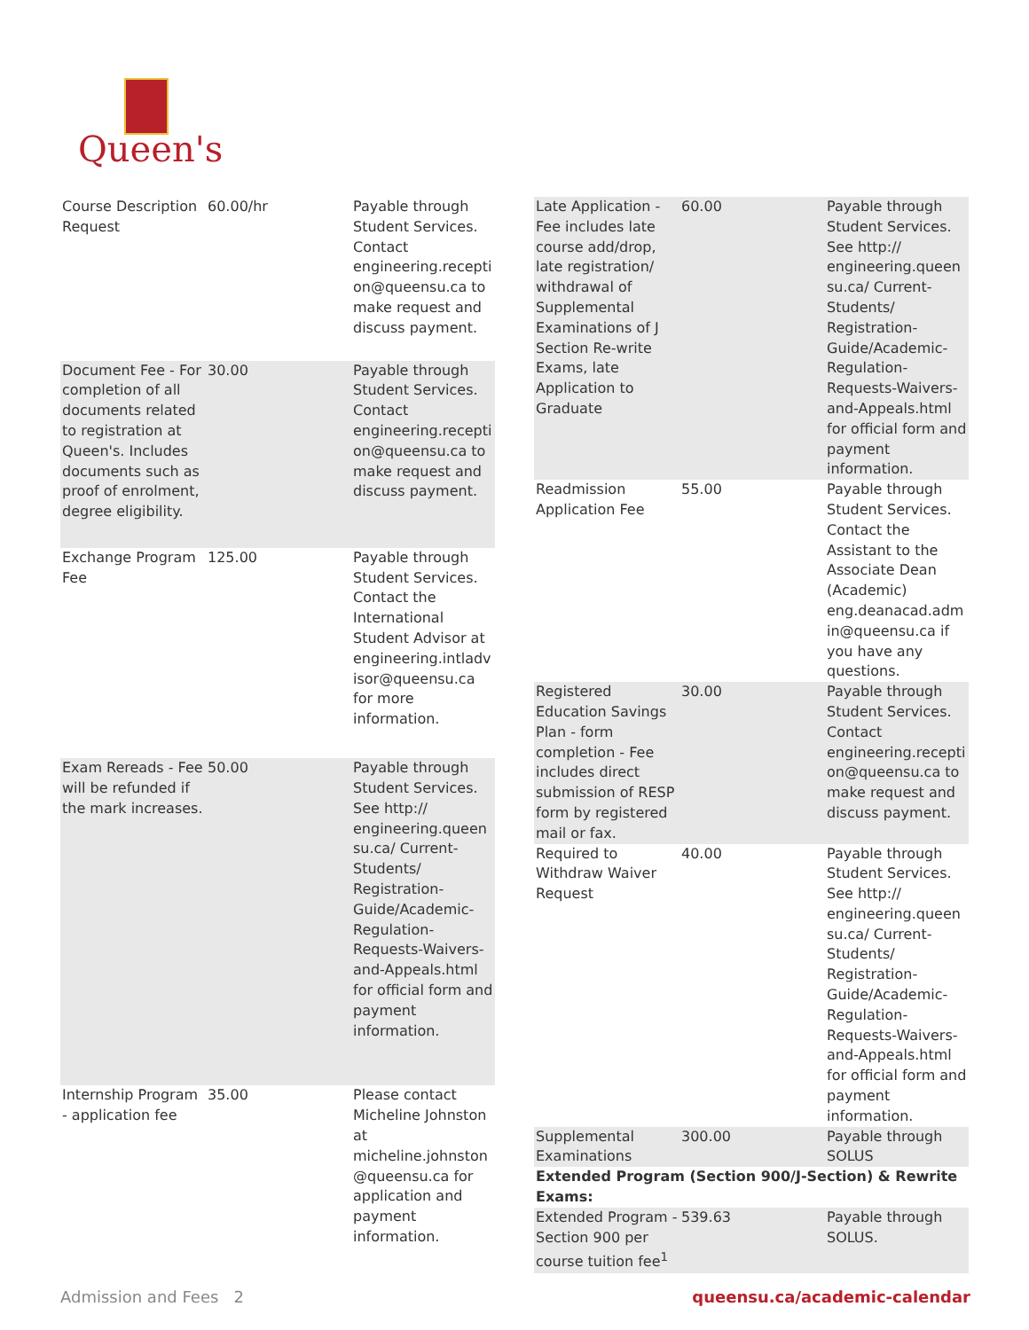Queen's
| Course Description Request | 60.00/hr | Payable through Student Services. Contact engineering.reception@queensu.ca to make request and discuss payment. |
| Document Fee - For completion of all documents related to registration at Queen's. Includes documents such as proof of enrolment, degree eligibility. | 30.00 | Payable through Student Services. Contact engineering.reception@queensu.ca to make request and discuss payment. |
| Exchange Program Fee | 125.00 | Payable through Student Services. Contact the International Student Advisor at engineering.intladvisor@queensu.ca for more information. |
| Exam Rereads - Fee will be refunded if the mark increases. | 50.00 | Payable through Student Services. See http:// engineering.queensu.ca/ Current-Students/ Registration-Guide/Academic-Regulation-Requests-Waivers-and-Appeals.html for official form and payment information. |
| Internship Program - application fee | 35.00 | Please contact Micheline Johnston at micheline.johnston@queensu.ca for application and payment information. |
| Late Application - Fee includes late course add/drop, late registration/ withdrawal of Supplemental Examinations of J Section Re-write Exams, late Application to Graduate | 60.00 | Payable through Student Services. See http:// engineering.queensu.ca/ Current-Students/ Registration-Guide/Academic-Regulation-Requests-Waivers-and-Appeals.html for official form and payment information. |
| Readmission Application Fee | 55.00 | Payable through Student Services. Contact the Assistant to the Associate Dean (Academic) eng.deanacad.admin@queensu.ca if you have any questions. |
| Registered Education Savings Plan - form completion - Fee includes direct submission of RESP form by registered mail or fax. | 30.00 | Payable through Student Services. Contact engineering.reception@queensu.ca to make request and discuss payment. |
| Required to Withdraw Waiver Request | 40.00 | Payable through Student Services. See http:// engineering.queensu.ca/ Current-Students/ Registration-Guide/Academic-Regulation-Requests-Waivers-and-Appeals.html for official form and payment information. |
| Supplemental Examinations | 300.00 | Payable through SOLUS |
| Extended Program (Section 900/J-Section) & Rewrite Exams: | | |
| Extended Program - Section 900 per course tuition fee<sup>1</sup> | 539.63 | Payable through SOLUS. |
Admission and Fees 2 queensu.ca/academic-calendar